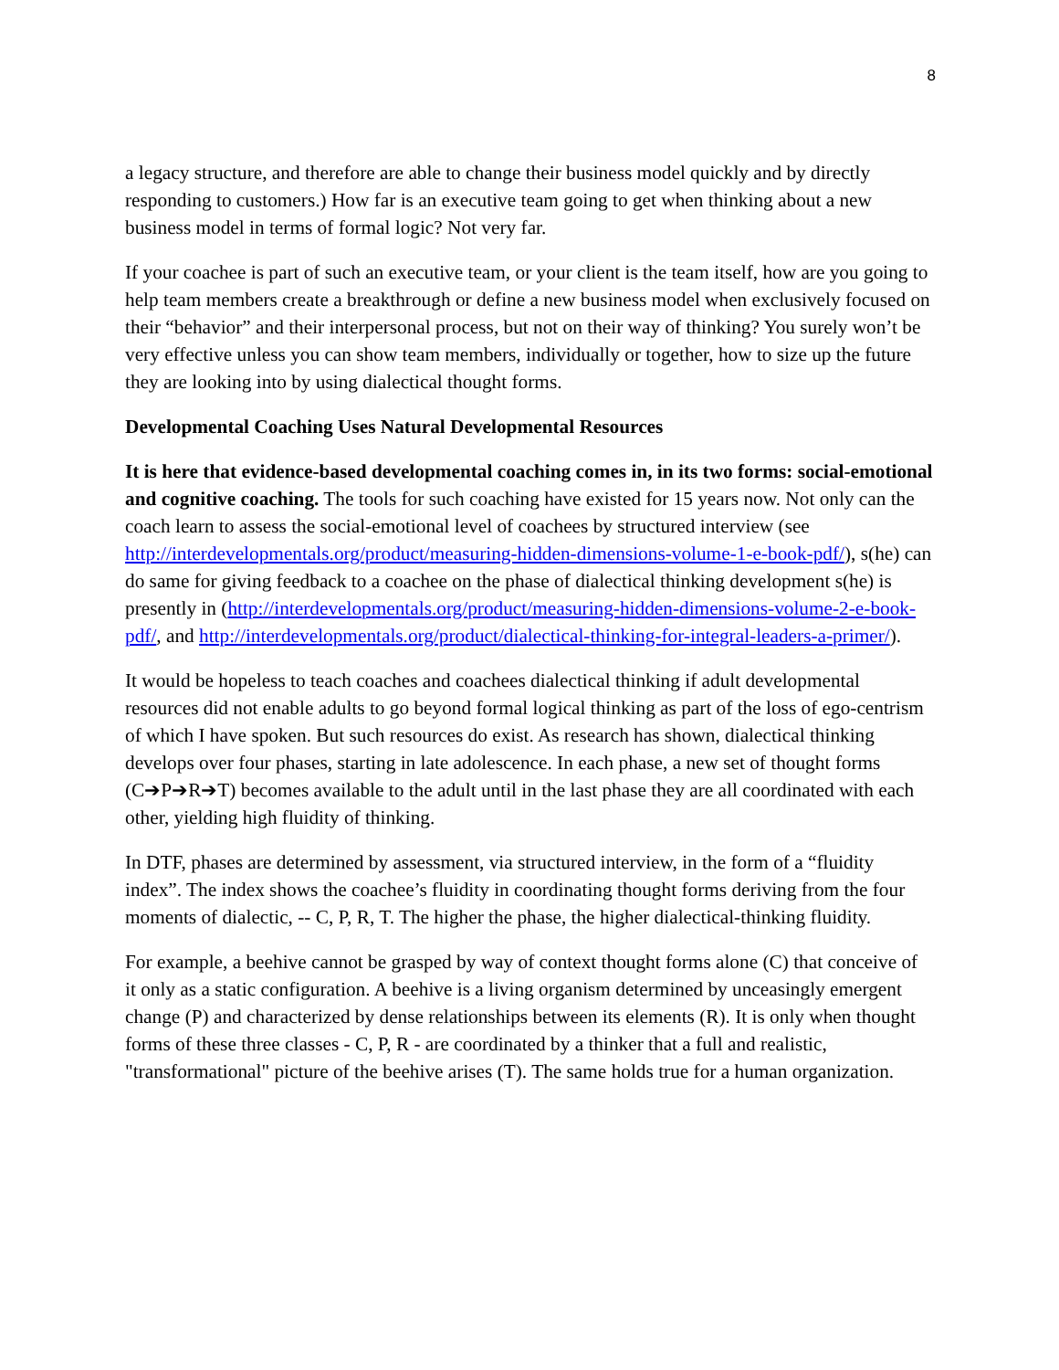8
a legacy structure, and therefore are able to change their business model quickly and by directly responding to customers.) How far is an executive team going to get when thinking about a new business model in terms of formal logic? Not very far.
If your coachee is part of such an executive team, or your client is the team itself, how are you going to help team members create a breakthrough or define a new business model when exclusively focused on their “behavior” and their interpersonal process, but not on their way of thinking? You surely won’t be very effective unless you can show team members, individually or together, how to size up the future they are looking into by using dialectical thought forms.
Developmental Coaching Uses Natural Developmental Resources
It is here that evidence-based developmental coaching comes in, in its two forms: social-emotional and cognitive coaching. The tools for such coaching have existed for 15 years now. Not only can the coach learn to assess the social-emotional level of coachees by structured interview (see http://interdevelopmentals.org/product/measuring-hidden-dimensions-volume-1-e-book-pdf/), s(he) can do same for giving feedback to a coachee on the phase of dialectical thinking development s(he) is presently in (http://interdevelopmentals.org/product/measuring-hidden-dimensions-volume-2-e-book-pdf/, and http://interdevelopmentals.org/product/dialectical-thinking-for-integral-leaders-a-primer/).
It would be hopeless to teach coaches and coachees dialectical thinking if adult developmental resources did not enable adults to go beyond formal logical thinking as part of the loss of ego-centrism of which I have spoken. But such resources do exist. As research has shown, dialectical thinking develops over four phases, starting in late adolescence. In each phase, a new set of thought forms (C➔P➔R➔T) becomes available to the adult until in the last phase they are all coordinated with each other, yielding high fluidity of thinking.
In DTF, phases are determined by assessment, via structured interview, in the form of a “fluidity index”. The index shows the coachee’s fluidity in coordinating thought forms deriving from the four moments of dialectic, -- C, P, R, T. The higher the phase, the higher dialectical-thinking fluidity.
For example, a beehive cannot be grasped by way of context thought forms alone (C) that conceive of it only as a static configuration. A beehive is a living organism determined by unceasingly emergent change (P) and characterized by dense relationships between its elements (R). It is only when thought forms of these three classes - C, P, R - are coordinated by a thinker that a full and realistic, "transformational" picture of the beehive arises (T). The same holds true for a human organization.